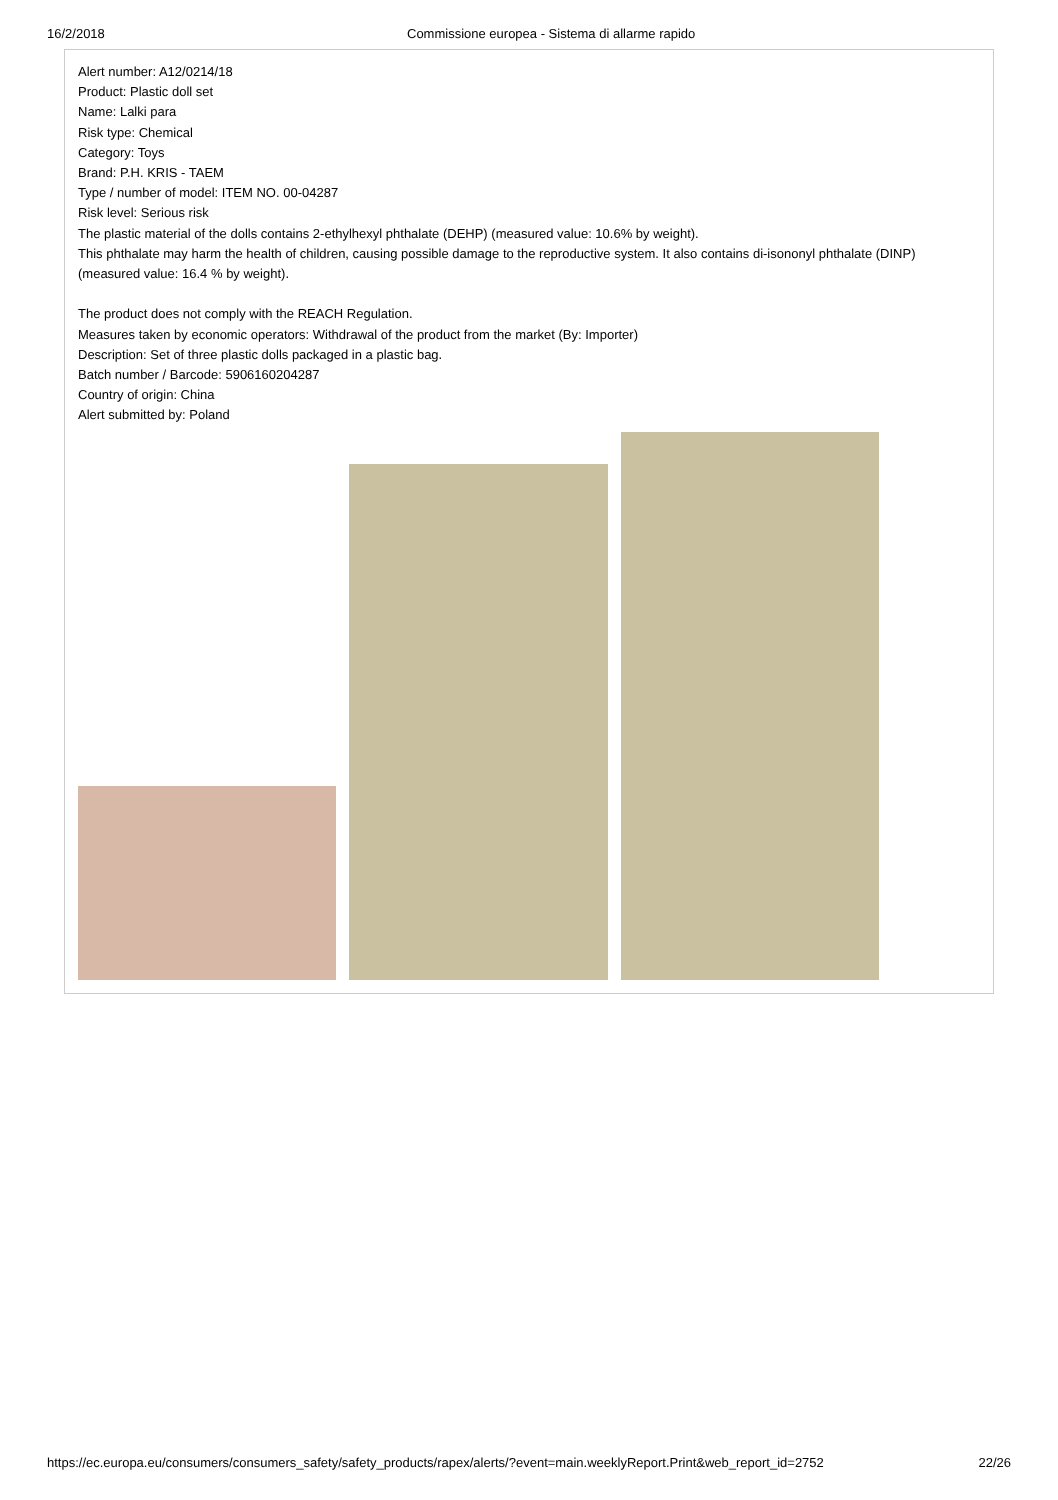16/2/2018 Commissione europea - Sistema di allarme rapido
Alert number: A12/0214/18
Product: Plastic doll set
Name: Lalki para
Risk type: Chemical
Category: Toys
Brand: P.H. KRIS - TAEM
Type / number of model: ITEM NO. 00-04287
Risk level: Serious risk
The plastic material of the dolls contains 2-ethylhexyl phthalate (DEHP) (measured value: 10.6% by weight).
This phthalate may harm the health of children, causing possible damage to the reproductive system. It also contains di-isononyl phthalate (DINP) (measured value: 16.4 % by weight).
The product does not comply with the REACH Regulation.
Measures taken by economic operators: Withdrawal of the product from the market (By: Importer)
Description: Set of three plastic dolls packaged in a plastic bag.
Batch number / Barcode: 5906160204287
Country of origin: China
Alert submitted by: Poland
https://ec.europa.eu/consumers/consumers_safety/safety_products/rapex/alerts/?event=main.weeklyReport.Print&web_report_id=2752 22/26